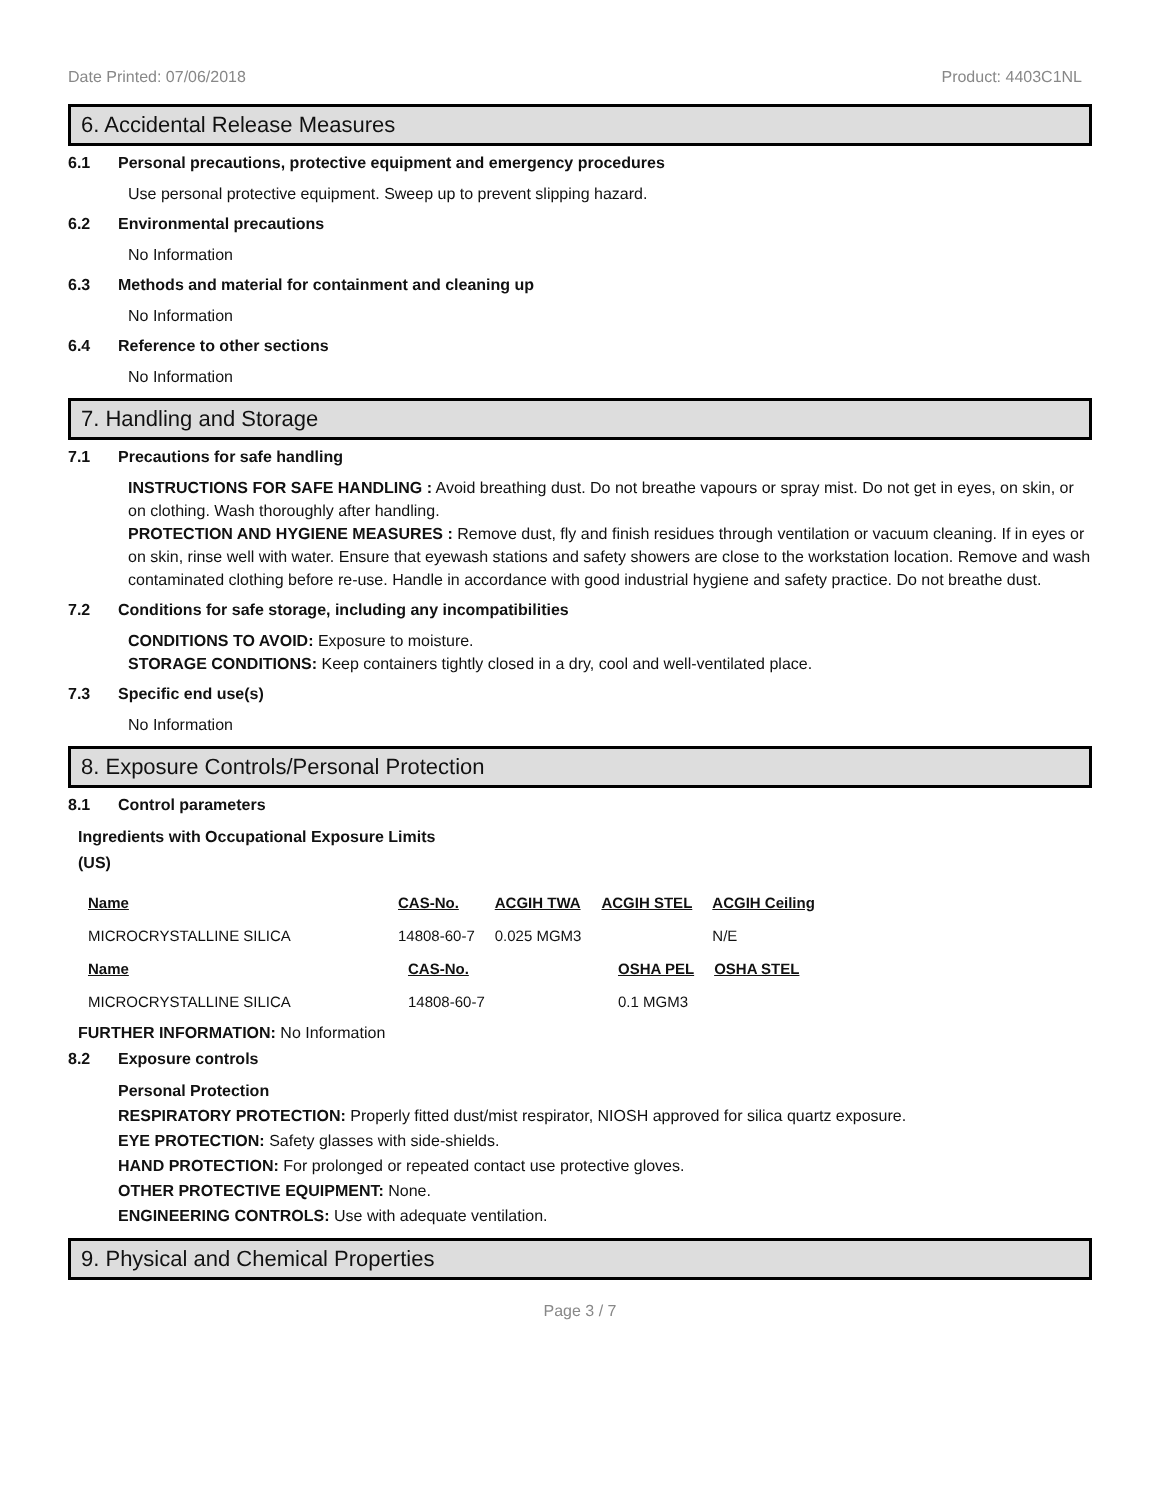Date Printed: 07/06/2018 Product: 4403C1NL
6. Accidental Release Measures
6.1 Personal precautions, protective equipment and emergency procedures
Use personal protective equipment. Sweep up to prevent slipping hazard.
6.2 Environmental precautions
No Information
6.3 Methods and material for containment and cleaning up
No Information
6.4 Reference to other sections
No Information
7. Handling and Storage
7.1 Precautions for safe handling
INSTRUCTIONS FOR SAFE HANDLING : Avoid breathing dust. Do not breathe vapours or spray mist. Do not get in eyes, on skin, or on clothing. Wash thoroughly after handling.
PROTECTION AND HYGIENE MEASURES : Remove dust, fly and finish residues through ventilation or vacuum cleaning. If in eyes or on skin, rinse well with water. Ensure that eyewash stations and safety showers are close to the workstation location. Remove and wash contaminated clothing before re-use. Handle in accordance with good industrial hygiene and safety practice. Do not breathe dust.
7.2 Conditions for safe storage, including any incompatibilities
CONDITIONS TO AVOID: Exposure to moisture.
STORAGE CONDITIONS: Keep containers tightly closed in a dry, cool and well-ventilated place.
7.3 Specific end use(s)
No Information
8. Exposure Controls/Personal Protection
8.1 Control parameters
Ingredients with Occupational Exposure Limits
(US)
| Name | CAS-No. | ACGIH TWA | ACGIH STEL | ACGIH Ceiling |
| --- | --- | --- | --- | --- |
| MICROCRYSTALLINE SILICA | 14808-60-7 | 0.025 MGM3 | | N/E |
| Name | CAS-No. | OSHA PEL | OSHA STEL |
| --- | --- | --- | --- |
| MICROCRYSTALLINE SILICA | 14808-60-7 | 0.1 MGM3 | |
FURTHER INFORMATION: No Information
8.2 Exposure controls
Personal Protection
RESPIRATORY PROTECTION: Properly fitted dust/mist respirator, NIOSH approved for silica quartz exposure.
EYE PROTECTION: Safety glasses with side-shields.
HAND PROTECTION: For prolonged or repeated contact use protective gloves.
OTHER PROTECTIVE EQUIPMENT: None.
ENGINEERING CONTROLS: Use with adequate ventilation.
9. Physical and Chemical Properties
Page 3 / 7